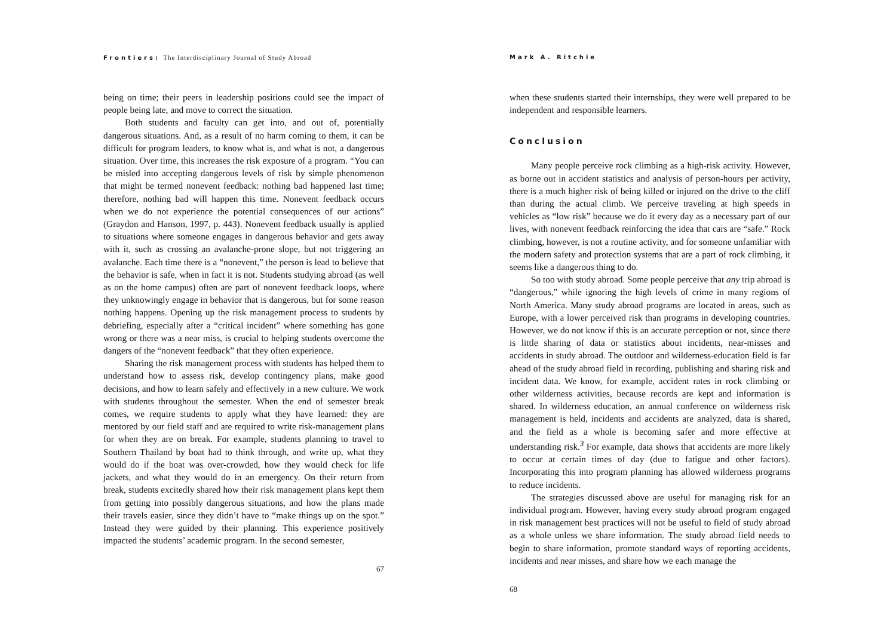Frontiers: The Interdisciplinary Journal of Study Abroad
being on time; their peers in leadership positions could see the impact of people being late, and move to correct the situation.
Both students and faculty can get into, and out of, potentially dangerous situations. And, as a result of no harm coming to them, it can be difficult for program leaders, to know what is, and what is not, a dangerous situation. Over time, this increases the risk exposure of a program. “You can be misled into accepting dangerous levels of risk by simple phenomenon that might be termed nonevent feedback: nothing bad happened last time; therefore, nothing bad will happen this time. Nonevent feedback occurs when we do not experience the potential consequences of our actions” (Graydon and Hanson, 1997, p. 443). Nonevent feedback usually is applied to situations where someone engages in dangerous behavior and gets away with it, such as crossing an avalanche-prone slope, but not triggering an avalanche. Each time there is a “nonevent,” the person is lead to believe that the behavior is safe, when in fact it is not. Students studying abroad (as well as on the home campus) often are part of nonevent feedback loops, where they unknowingly engage in behavior that is dangerous, but for some reason nothing happens. Opening up the risk management process to students by debriefing, especially after a “critical incident” where something has gone wrong or there was a near miss, is crucial to helping students overcome the dangers of the “nonevent feedback” that they often experience.
Sharing the risk management process with students has helped them to understand how to assess risk, develop contingency plans, make good decisions, and how to learn safely and effectively in a new culture. We work with students throughout the semester. When the end of semester break comes, we require students to apply what they have learned: they are mentored by our field staff and are required to write risk-management plans for when they are on break. For example, students planning to travel to Southern Thailand by boat had to think through, and write up, what they would do if the boat was over-crowded, how they would check for life jackets, and what they would do in an emergency. On their return from break, students excitedly shared how their risk management plans kept them from getting into possibly dangerous situations, and how the plans made their travels easier, since they didn’t have to “make things up on the spot.” Instead they were guided by their planning. This experience positively impacted the students’ academic program. In the second semester,
67
Mark A. Ritchie
when these students started their internships, they were well prepared to be independent and responsible learners.
Conclusion
Many people perceive rock climbing as a high-risk activity. However, as borne out in accident statistics and analysis of person-hours per activity, there is a much higher risk of being killed or injured on the drive to the cliff than during the actual climb. We perceive traveling at high speeds in vehicles as “low risk” because we do it every day as a necessary part of our lives, with nonevent feedback reinforcing the idea that cars are “safe.” Rock climbing, however, is not a routine activity, and for someone unfamiliar with the modern safety and protection systems that are a part of rock climbing, it seems like a dangerous thing to do.
So too with study abroad. Some people perceive that any trip abroad is “dangerous,” while ignoring the high levels of crime in many regions of North America. Many study abroad programs are located in areas, such as Europe, with a lower perceived risk than programs in developing countries. However, we do not know if this is an accurate perception or not, since there is little sharing of data or statistics about incidents, near-misses and accidents in study abroad. The outdoor and wilderness-education field is far ahead of the study abroad field in recording, publishing and sharing risk and incident data. We know, for example, accident rates in rock climbing or other wilderness activities, because records are kept and information is shared. In wilderness education, an annual conference on wilderness risk management is held, incidents and accidents are analyzed, data is shared, and the field as a whole is becoming safer and more effective at understanding risk.<sup>3</sup> For example, data shows that accidents are more likely to occur at certain times of day (due to fatigue and other factors). Incorporating this into program planning has allowed wilderness programs to reduce incidents.
The strategies discussed above are useful for managing risk for an individual program. However, having every study abroad program engaged in risk management best practices will not be useful to field of study abroad as a whole unless we share information. The study abroad field needs to begin to share information, promote standard ways of reporting accidents, incidents and near misses, and share how we each manage the
68